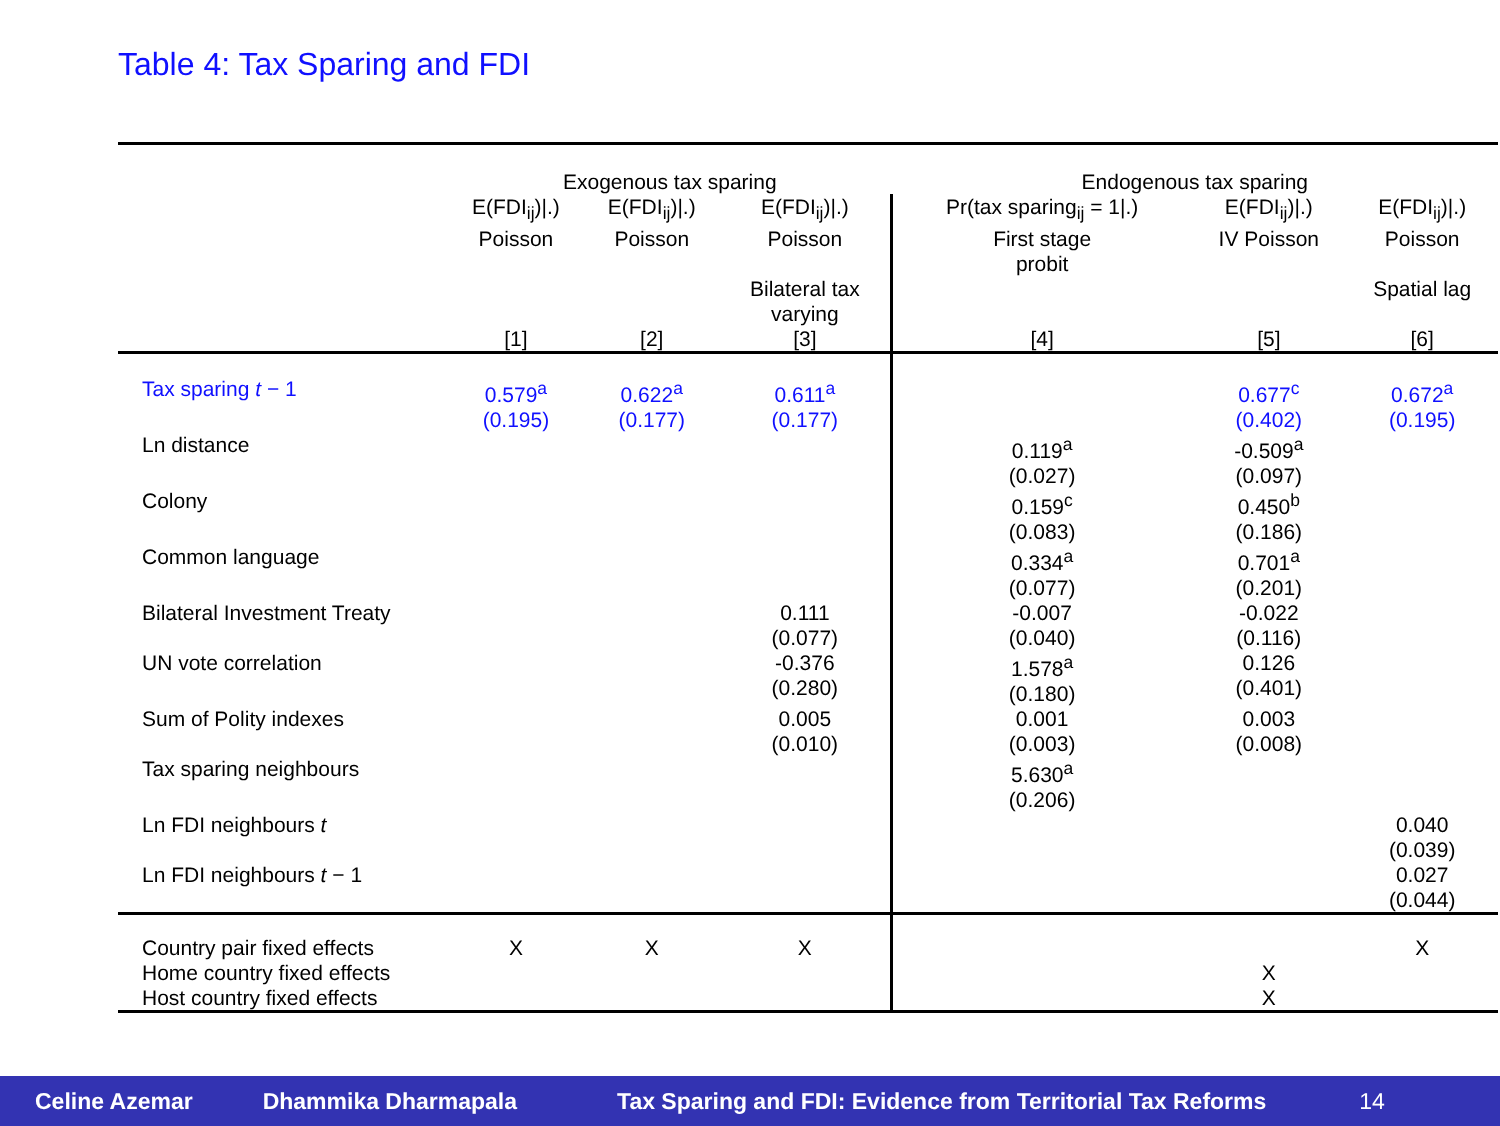Table 4: Tax Sparing and FDI
| | Exogenous tax sparing | | | Endogenous tax sparing | | |
| | E(FDI<sub>ij</sub>)/.) Poisson [1] | E(FDI<sub>ij</sub>)/.) Poisson [2] | E(FDI<sub>ij</sub>)/.) Poisson Bilateral tax varying [3] | Pr(tax sparing<sub>ij</sub> = 1/.) First stage probit [4] | E(FDI<sub>ij</sub>)/.) IV Poisson [5] | E(FDI<sub>ij</sub>)/.) Poisson Spatial lag [6] |
| Tax sparing t − 1 | 0.579<sup>a</sup> (0.195) | 0.622<sup>a</sup> (0.177) | 0.611<sup>a</sup> (0.177) | | 0.677<sup>c</sup> (0.402) | 0.672<sup>a</sup> (0.195) |
| Ln distance | | | | 0.119<sup>a</sup> (0.027) | -0.509<sup>a</sup> (0.097) | |
| Colony | | | | 0.159<sup>c</sup> (0.083) | 0.450<sup>b</sup> (0.186) | |
| Common language | | | | 0.334<sup>a</sup> (0.077) | 0.701<sup>a</sup> (0.201) | |
| Bilateral Investment Treaty | | | 0.111 (0.077) | -0.007 (0.040) | -0.022 (0.116) | |
| UN vote correlation | | | -0.376 (0.280) | 1.578<sup>a</sup> (0.180) | 0.126 (0.401) | |
| Sum of Polity indexes | | | 0.005 (0.010) | 0.001 (0.003) | 0.003 (0.008) | |
| Tax sparing neighbours | | | | 5.630<sup>a</sup> (0.206) | | |
| Ln FDI neighbours t | | | | | | 0.040 (0.039) |
| Ln FDI neighbours t − 1 | | | | | | 0.027 (0.044) |
| Country pair fixed effects Home country fixed effects Host country fixed effects | X | X | X | | X X | X |
Celine Azemar Dhammika Dharmapala Tax Sparing and FDI: Evidence from Territorial Tax Reforms 14